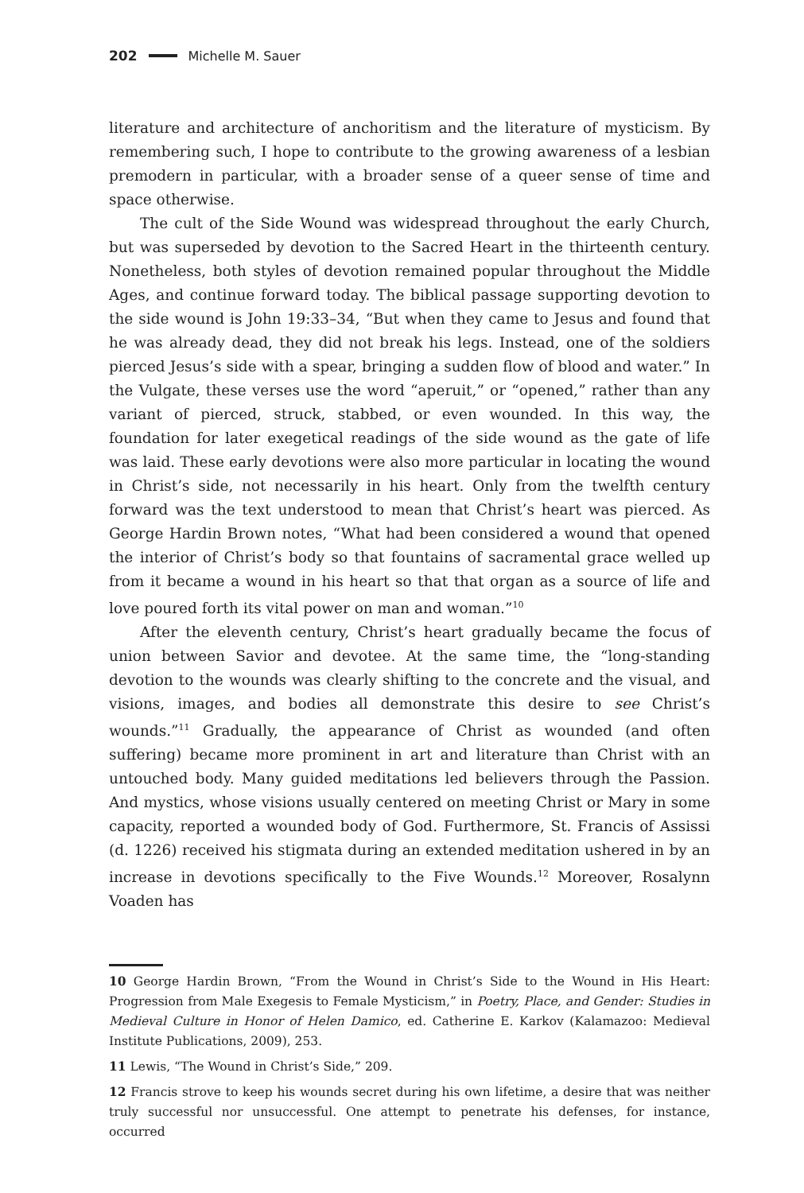202 Michelle M. Sauer
literature and architecture of anchoritism and the literature of mysticism. By remembering such, I hope to contribute to the growing awareness of a lesbian premodern in particular, with a broader sense of a queer sense of time and space otherwise.
The cult of the Side Wound was widespread throughout the early Church, but was superseded by devotion to the Sacred Heart in the thirteenth century. Nonetheless, both styles of devotion remained popular throughout the Middle Ages, and continue forward today. The biblical passage supporting devotion to the side wound is John 19:33–34, “But when they came to Jesus and found that he was already dead, they did not break his legs. Instead, one of the soldiers pierced Jesus’s side with a spear, bringing a sudden flow of blood and water.” In the Vulgate, these verses use the word “aperuit,” or “opened,” rather than any variant of pierced, struck, stabbed, or even wounded. In this way, the foundation for later exegetical readings of the side wound as the gate of life was laid. These early devotions were also more particular in locating the wound in Christ’s side, not necessarily in his heart. Only from the twelfth century forward was the text understood to mean that Christ’s heart was pierced. As George Hardin Brown notes, “What had been considered a wound that opened the interior of Christ’s body so that fountains of sacramental grace welled up from it became a wound in his heart so that that organ as a source of life and love poured forth its vital power on man and woman.”<sup>10</sup>
After the eleventh century, Christ’s heart gradually became the focus of union between Savior and devotee. At the same time, the “long-standing devotion to the wounds was clearly shifting to the concrete and the visual, and visions, images, and bodies all demonstrate this desire to see Christ’s wounds.”<sup>11</sup> Gradually, the appearance of Christ as wounded (and often suffering) became more prominent in art and literature than Christ with an untouched body. Many guided meditations led believers through the Passion. And mystics, whose visions usually centered on meeting Christ or Mary in some capacity, reported a wounded body of God. Furthermore, St. Francis of Assissi (d. 1226) received his stigmata during an extended meditation ushered in by an increase in devotions specifically to the Five Wounds.<sup>12</sup> Moreover, Rosalynn Voaden has
10 George Hardin Brown, “From the Wound in Christ’s Side to the Wound in His Heart: Progression from Male Exegesis to Female Mysticism,” in Poetry, Place, and Gender: Studies in Medieval Culture in Honor of Helen Damico, ed. Catherine E. Karkov (Kalamazoo: Medieval Institute Publications, 2009), 253.
11 Lewis, “The Wound in Christ’s Side,” 209.
12 Francis strove to keep his wounds secret during his own lifetime, a desire that was neither truly successful nor unsuccessful. One attempt to penetrate his defenses, for instance, occurred